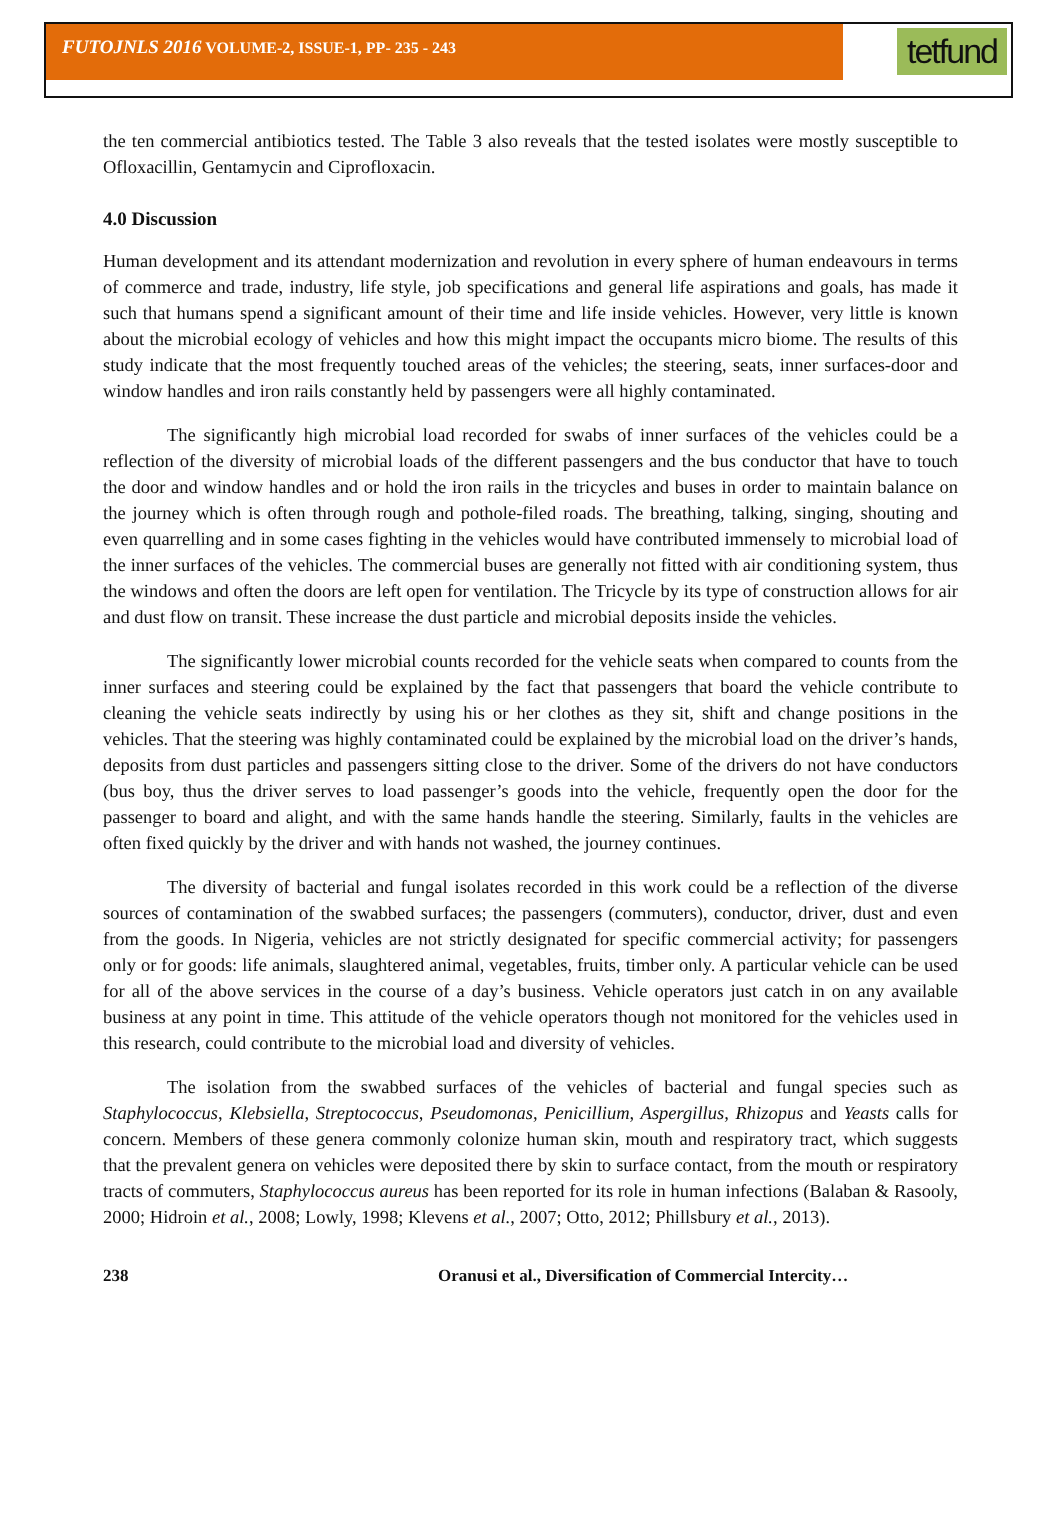FUTOJNLS 2016 VOLUME-2, ISSUE-1, PP- 235 - 243
tetfund
the ten commercial antibiotics tested. The Table 3 also reveals that the tested isolates were mostly susceptible to Ofloxacillin, Gentamycin and Ciprofloxacin.
4.0 Discussion
Human development and its attendant modernization and revolution in every sphere of human endeavours in terms of commerce and trade, industry, life style, job specifications and general life aspirations and goals, has made it such that humans spend a significant amount of their time and life inside vehicles. However, very little is known about the microbial ecology of vehicles and how this might impact the occupants micro biome. The results of this study indicate that the most frequently touched areas of the vehicles; the steering, seats, inner surfaces-door and window handles and iron rails constantly held by passengers were all highly contaminated.
The significantly high microbial load recorded for swabs of inner surfaces of the vehicles could be a reflection of the diversity of microbial loads of the different passengers and the bus conductor that have to touch the door and window handles and or hold the iron rails in the tricycles and buses in order to maintain balance on the journey which is often through rough and pothole-filed roads. The breathing, talking, singing, shouting and even quarrelling and in some cases fighting in the vehicles would have contributed immensely to microbial load of the inner surfaces of the vehicles. The commercial buses are generally not fitted with air conditioning system, thus the windows and often the doors are left open for ventilation. The Tricycle by its type of construction allows for air and dust flow on transit. These increase the dust particle and microbial deposits inside the vehicles.
The significantly lower microbial counts recorded for the vehicle seats when compared to counts from the inner surfaces and steering could be explained by the fact that passengers that board the vehicle contribute to cleaning the vehicle seats indirectly by using his or her clothes as they sit, shift and change positions in the vehicles. That the steering was highly contaminated could be explained by the microbial load on the driver’s hands, deposits from dust particles and passengers sitting close to the driver. Some of the drivers do not have conductors (bus boy, thus the driver serves to load passenger’s goods into the vehicle, frequently open the door for the passenger to board and alight, and with the same hands handle the steering. Similarly, faults in the vehicles are often fixed quickly by the driver and with hands not washed, the journey continues.
The diversity of bacterial and fungal isolates recorded in this work could be a reflection of the diverse sources of contamination of the swabbed surfaces; the passengers (commuters), conductor, driver, dust and even from the goods. In Nigeria, vehicles are not strictly designated for specific commercial activity; for passengers only or for goods: life animals, slaughtered animal, vegetables, fruits, timber only. A particular vehicle can be used for all of the above services in the course of a day’s business. Vehicle operators just catch in on any available business at any point in time. This attitude of the vehicle operators though not monitored for the vehicles used in this research, could contribute to the microbial load and diversity of vehicles.
The isolation from the swabbed surfaces of the vehicles of bacterial and fungal species such as Staphylococcus, Klebsiella, Streptococcus, Pseudomonas, Penicillium, Aspergillus, Rhizopus and Yeasts calls for concern. Members of these genera commonly colonize human skin, mouth and respiratory tract, which suggests that the prevalent genera on vehicles were deposited there by skin to surface contact, from the mouth or respiratory tracts of commuters, Staphylococcus aureus has been reported for its role in human infections (Balaban & Rasooly, 2000; Hidroin et al., 2008; Lowly, 1998; Klevens et al., 2007; Otto, 2012; Phillsbury et al., 2013).
238 Oranusi et al., Diversification of Commercial Intercity…